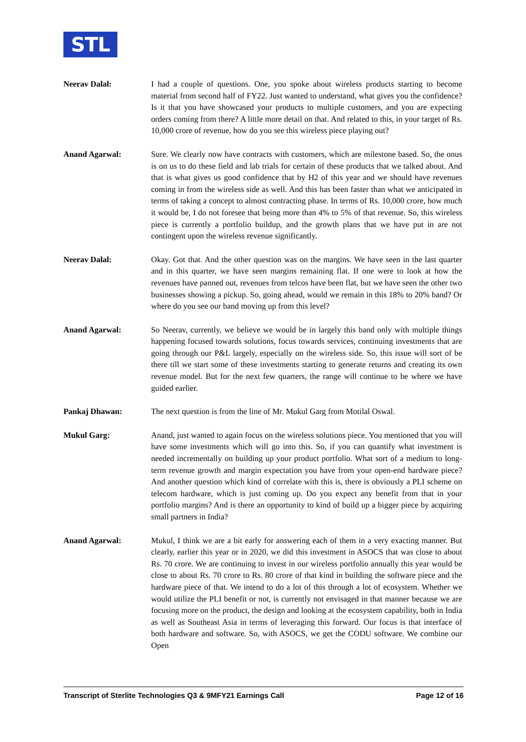STL
Neerav Dalal: I had a couple of questions. One, you spoke about wireless products starting to become material from second half of FY22. Just wanted to understand, what gives you the confidence? Is it that you have showcased your products to multiple customers, and you are expecting orders coming from there? A little more detail on that. And related to this, in your target of Rs. 10,000 crore of revenue, how do you see this wireless piece playing out?
Anand Agarwal: Sure. We clearly now have contracts with customers, which are milestone based. So, the onus is on us to do these field and lab trials for certain of these products that we talked about. And that is what gives us good confidence that by H2 of this year and we should have revenues coming in from the wireless side as well. And this has been faster than what we anticipated in terms of taking a concept to almost contracting phase. In terms of Rs. 10,000 crore, how much it would be, I do not foresee that being more than 4% to 5% of that revenue. So, this wireless piece is currently a portfolio buildup, and the growth plans that we have put in are not contingent upon the wireless revenue significantly.
Neerav Dalal: Okay. Got that. And the other question was on the margins. We have seen in the last quarter and in this quarter, we have seen margins remaining flat. If one were to look at how the revenues have panned out, revenues from telcos have been flat, but we have seen the other two businesses showing a pickup. So, going ahead, would we remain in this 18% to 20% band? Or where do you see our band moving up from this level?
Anand Agarwal: So Neerav, currently, we believe we would be in largely this band only with multiple things happening focused towards solutions, focus towards services, continuing investments that are going through our P&L largely, especially on the wireless side. So, this issue will sort of be there till we start some of these investments starting to generate returns and creating its own revenue model. But for the next few quarters, the range will continue to be where we have guided earlier.
Pankaj Dhawan: The next question is from the line of Mr. Mukul Garg from Motilal Oswal.
Mukul Garg: Anand, just wanted to again focus on the wireless solutions piece. You mentioned that you will have some investments which will go into this. So, if you can quantify what investment is needed incrementally on building up your product portfolio. What sort of a medium to long-term revenue growth and margin expectation you have from your open-end hardware piece? And another question which kind of correlate with this is, there is obviously a PLI scheme on telecom hardware, which is just coming up. Do you expect any benefit from that in your portfolio margins? And is there an opportunity to kind of build up a bigger piece by acquiring small partners in India?
Anand Agarwal: Mukul, I think we are a bit early for answering each of them in a very exacting manner. But clearly, earlier this year or in 2020, we did this investment in ASOCS that was close to about Rs. 70 crore. We are continuing to invest in our wireless portfolio annually this year would be close to about Rs. 70 crore to Rs. 80 crore of that kind in building the software piece and the hardware piece of that. We intend to do a lot of this through a lot of ecosystem. Whether we would utilize the PLI benefit or not, is currently not envisaged in that manner because we are focusing more on the product, the design and looking at the ecosystem capability, both in India as well as Southeast Asia in terms of leveraging this forward. Our focus is that interface of both hardware and software. So, with ASOCS, we get the CODU software. We combine our Open
Transcript of Sterlite Technologies Q3 & 9MFY21 Earnings Call Page 12 of 16